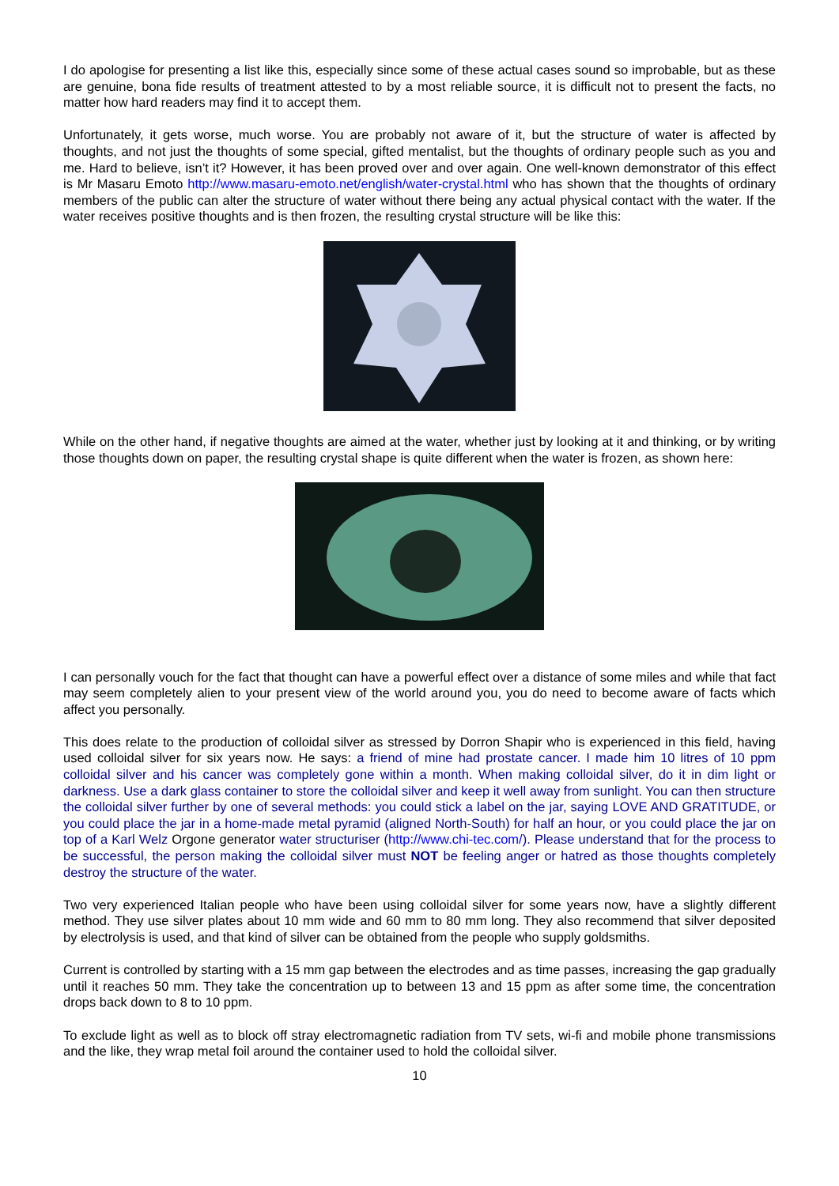I do apologise for presenting a list like this, especially since some of these actual cases sound so improbable, but as these are genuine, bona fide results of treatment attested to by a most reliable source, it is difficult not to present the facts, no matter how hard readers may find it to accept them.
Unfortunately, it gets worse, much worse. You are probably not aware of it, but the structure of water is affected by thoughts, and not just the thoughts of some special, gifted mentalist, but the thoughts of ordinary people such as you and me. Hard to believe, isn’t it? However, it has been proved over and over again. One well-known demonstrator of this effect is Mr Masaru Emoto http://www.masaru-emoto.net/english/water-crystal.html who has shown that the thoughts of ordinary members of the public can alter the structure of water without there being any actual physical contact with the water. If the water receives positive thoughts and is then frozen, the resulting crystal structure will be like this:
While on the other hand, if negative thoughts are aimed at the water, whether just by looking at it and thinking, or by writing those thoughts down on paper, the resulting crystal shape is quite different when the water is frozen, as shown here:
I can personally vouch for the fact that thought can have a powerful effect over a distance of some miles and while that fact may seem completely alien to your present view of the world around you, you do need to become aware of facts which affect you personally.
This does relate to the production of colloidal silver as stressed by Dorron Shapir who is experienced in this field, having used colloidal silver for six years now. He says: a friend of mine had prostate cancer. I made him 10 litres of 10 ppm colloidal silver and his cancer was completely gone within a month. When making colloidal silver, do it in dim light or darkness. Use a dark glass container to store the colloidal silver and keep it well away from sunlight. You can then structure the colloidal silver further by one of several methods: you could stick a label on the jar, saying LOVE AND GRATITUDE, or you could place the jar in a home-made metal pyramid (aligned North-South) for half an hour, or you could place the jar on top of a Karl Welz Orgone generator water structuriser (http://www.chi-tec.com/). Please understand that for the process to be successful, the person making the colloidal silver must NOT be feeling anger or hatred as those thoughts completely destroy the structure of the water.
Two very experienced Italian people who have been using colloidal silver for some years now, have a slightly different method. They use silver plates about 10 mm wide and 60 mm to 80 mm long. They also recommend that silver deposited by electrolysis is used, and that kind of silver can be obtained from the people who supply goldsmiths.
Current is controlled by starting with a 15 mm gap between the electrodes and as time passes, increasing the gap gradually until it reaches 50 mm. They take the concentration up to between 13 and 15 ppm as after some time, the concentration drops back down to 8 to 10 ppm.
To exclude light as well as to block off stray electromagnetic radiation from TV sets, wi-fi and mobile phone transmissions and the like, they wrap metal foil around the container used to hold the colloidal silver.
10